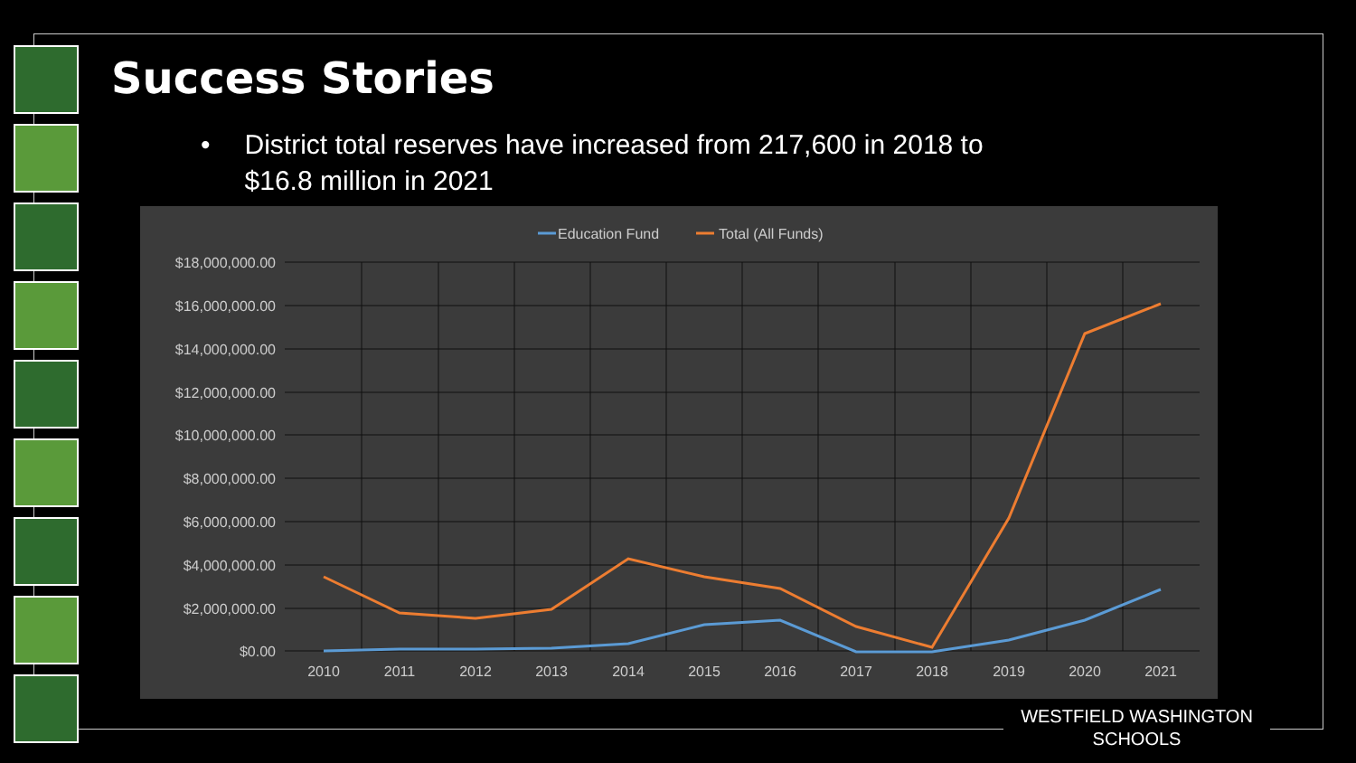Success Stories
• District total reserves have increased from 217,600 in 2018 to
$16.8 million in 2021
Education Fund
Total (All Funds)
$18,000,000.00
$16,000,000.00
$14,000,000.00
$12,000,000.00
$10,000,000.00
$8,000,000.00
$6,000,000.00
$4,000,000.00
$2,000,000.00
$0.00
2010
2011
2012
2013
2014
2015
2016
2017
2018
2019
2020
2021
WESTFIELD WASHINGTON
SCHOOLS